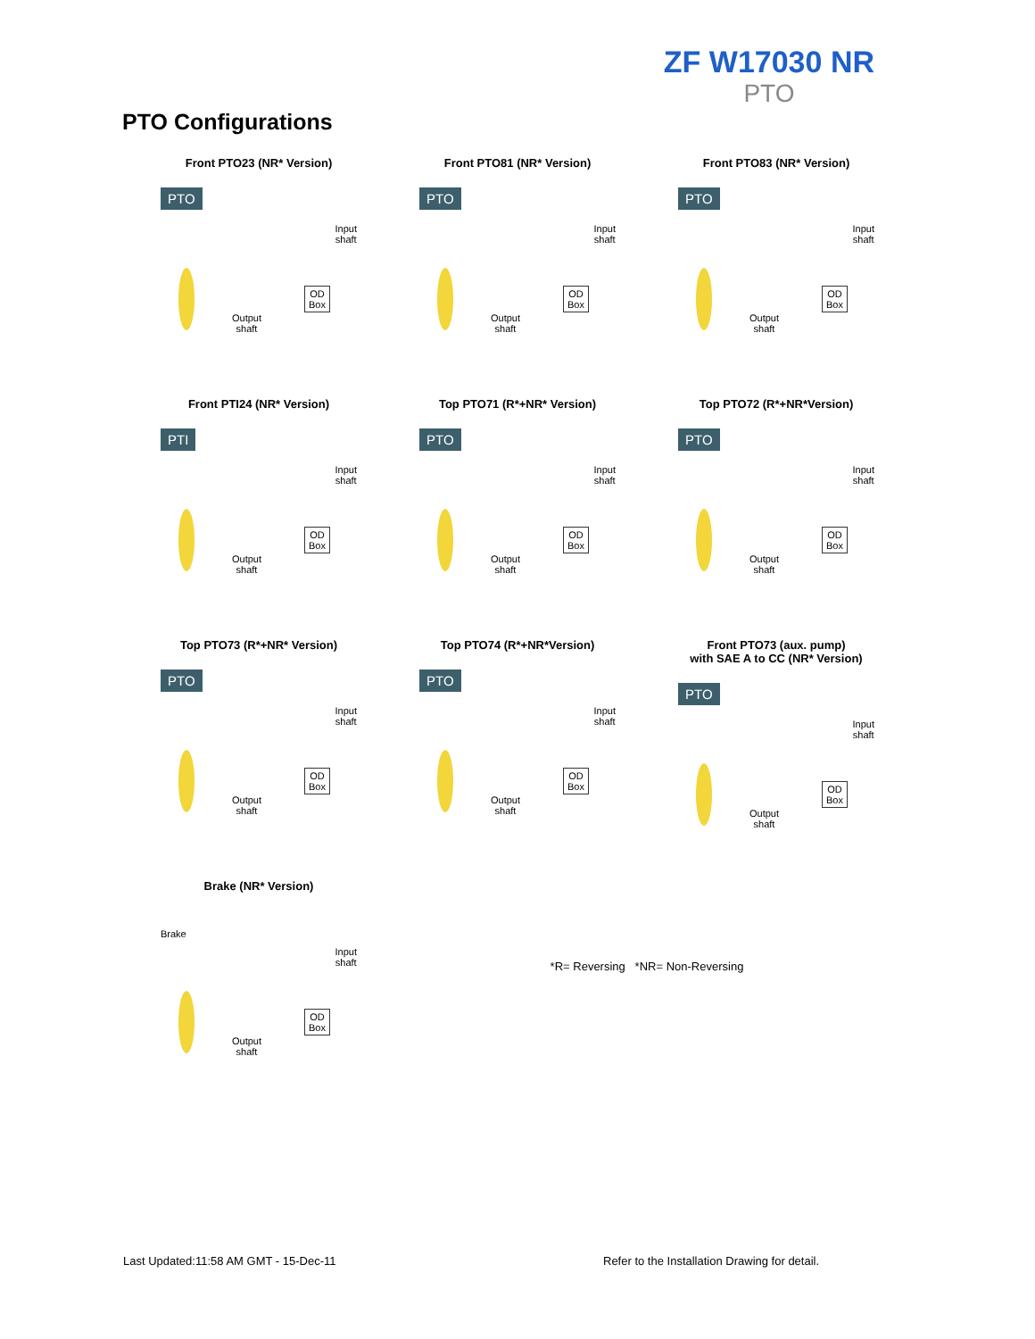ZF W17030 NR
PTO
PTO Configurations
Front PTO23 (NR* Version)
PTO
Input
shaft
OD
Box
Output
shaft
Front PTO81 (NR* Version)
PTO
Input
shaft
OD
Box
Output
shaft
Front PTO83 (NR* Version)
PTO
Input
shaft
OD
Box
Output
shaft
Front PTI24 (NR* Version)
PTI
Input
shaft
OD
Box
Output
shaft
Top PTO71 (R*+NR* Version)
PTO
Input
shaft
OD
Box
Output
shaft
Top PTO72 (R*+NR*Version)
PTO
Input
shaft
OD
Box
Output
shaft
Top PTO73 (R*+NR* Version)
PTO
Input
shaft
OD
Box
Output
shaft
Top PTO74 (R*+NR*Version)
PTO
Input
shaft
OD
Box
Output
shaft
Front PTO73 (aux. pump)
with SAE A to CC (NR* Version)
PTO
Input
shaft
OD
Box
Output
shaft
Brake (NR* Version)
Brake
Input
shaft
OD
Box
Output
shaft
*R= Reversing *NR= Non-Reversing
Last Updated:11:58 AM GMT - 15-Dec-11
Refer to the Installation Drawing for detail.